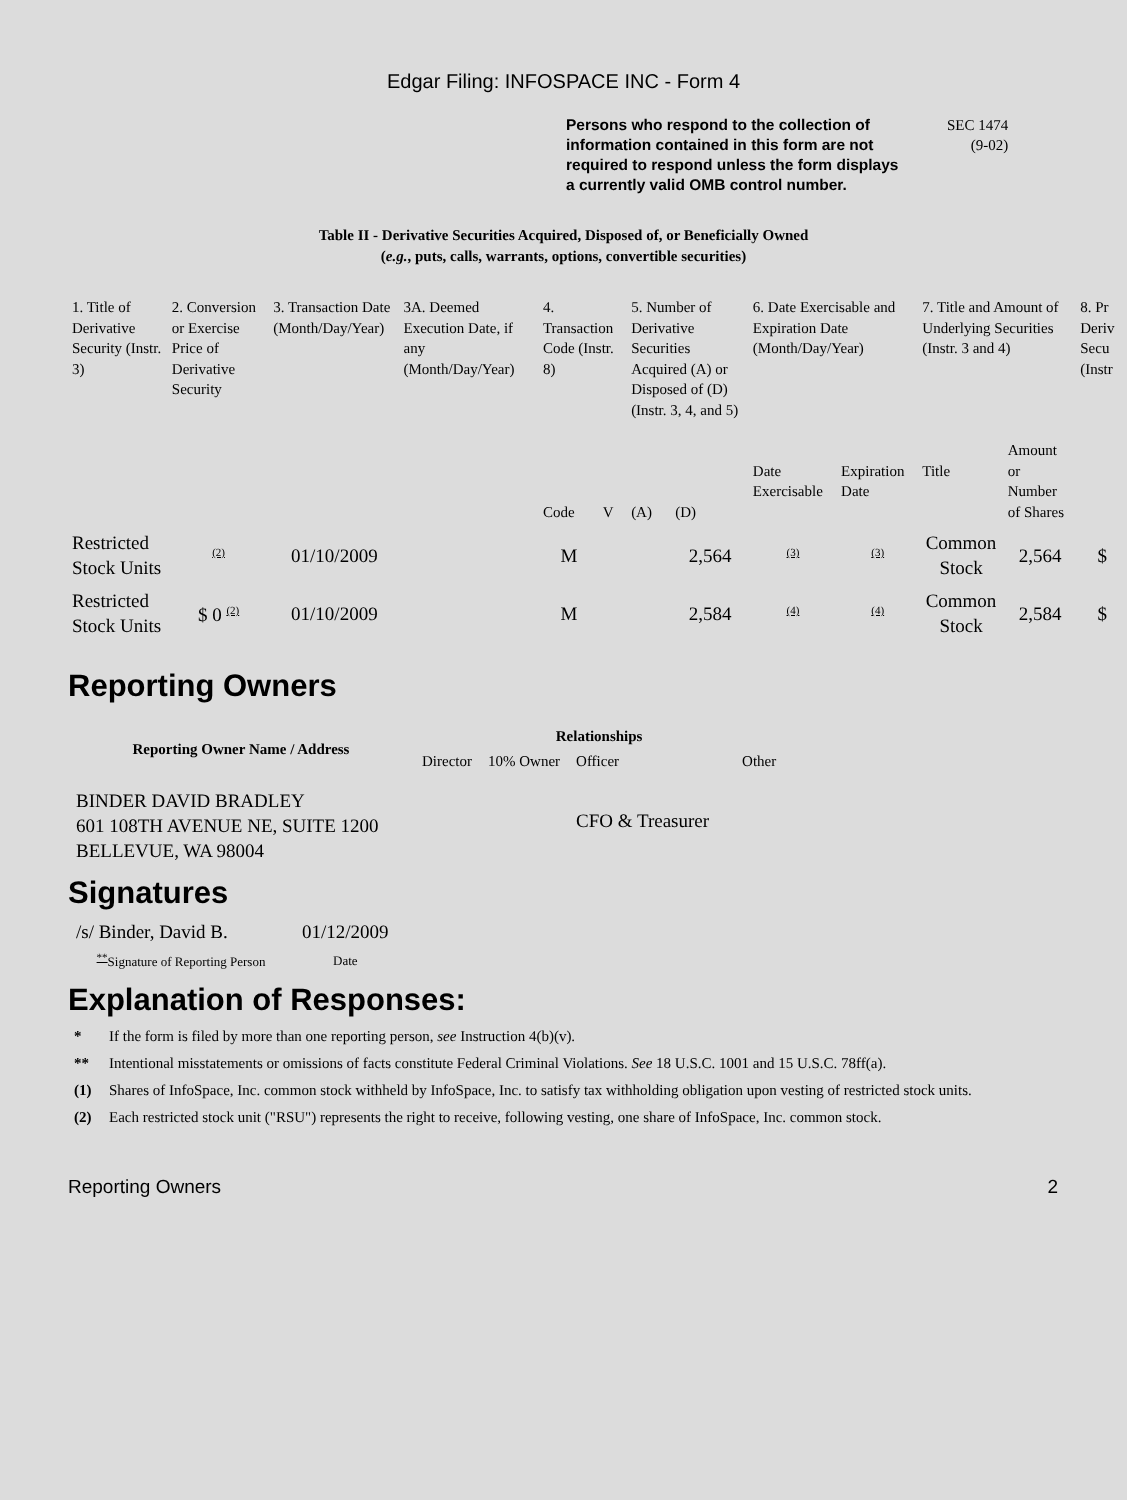Edgar Filing: INFOSPACE INC - Form 4
Persons who respond to the collection of information contained in this form are not required to respond unless the form displays a currently valid OMB control number.
SEC 1474
(9-02)
Table II - Derivative Securities Acquired, Disposed of, or Beneficially Owned
(e.g., puts, calls, warrants, options, convertible securities)
| 1. Title of Derivative Security (Instr. 3) | 2. Conversion or Exercise Price of Derivative Security | 3. Transaction Date (Month/Day/Year) | 3A. Deemed Execution Date, if any (Month/Day/Year) | 4. Transaction Code (Instr. 8) | | 5. Number of Derivative Securities Acquired (A) or Disposed of (D) (Instr. 3, 4, and 5) | | 6. Date Exercisable and Expiration Date (Month/Day/Year) | | 7. Title and Amount of Underlying Securities (Instr. 3 and 4) | | 8. Pr Deriv Secu (Instr |
| | | | | Code | V | (A) | (D) | Date Exercisable | Expiration Date | Title | Amount or Number of Shares | |
| Restricted Stock Units | <sup>(2)</sup> | 01/10/2009 | | M | | | 2,564 | <sup>(3)</sup> | <sup>(3)</sup> | Common Stock | 2,564 | $ |
| Restricted Stock Units | $ 0 <sup>(2)</sup> | 01/10/2009 | | M | | | 2,584 | <sup>(4)</sup> | <sup>(4)</sup> | Common Stock | 2,584 | $ |
Reporting Owners
| Reporting Owner Name / Address | Relationships | | | |
| --- | --- | --- | --- | --- |
| | Director | 10% Owner | Officer | Other |
| BINDER DAVID BRADLEY 601 108TH AVENUE NE, SUITE 1200 BELLEVUE, WA 98004 | | | CFO & Treasurer | |
Signatures
| /s/ Binder, David B. | 01/12/2009 |
| <sup>**</sup> Signature of Reporting Person | Date |
Explanation of Responses:
* If the form is filed by more than one reporting person, see Instruction 4(b)(v).
** Intentional misstatements or omissions of facts constitute Federal Criminal Violations. See 18 U.S.C. 1001 and 15 U.S.C. 78ff(a).
(1) Shares of InfoSpace, Inc. common stock withheld by InfoSpace, Inc. to satisfy tax withholding obligation upon vesting of restricted stock units.
(2) Each restricted stock unit ("RSU") represents the right to receive, following vesting, one share of InfoSpace, Inc. common stock.
Reporting Owners 2